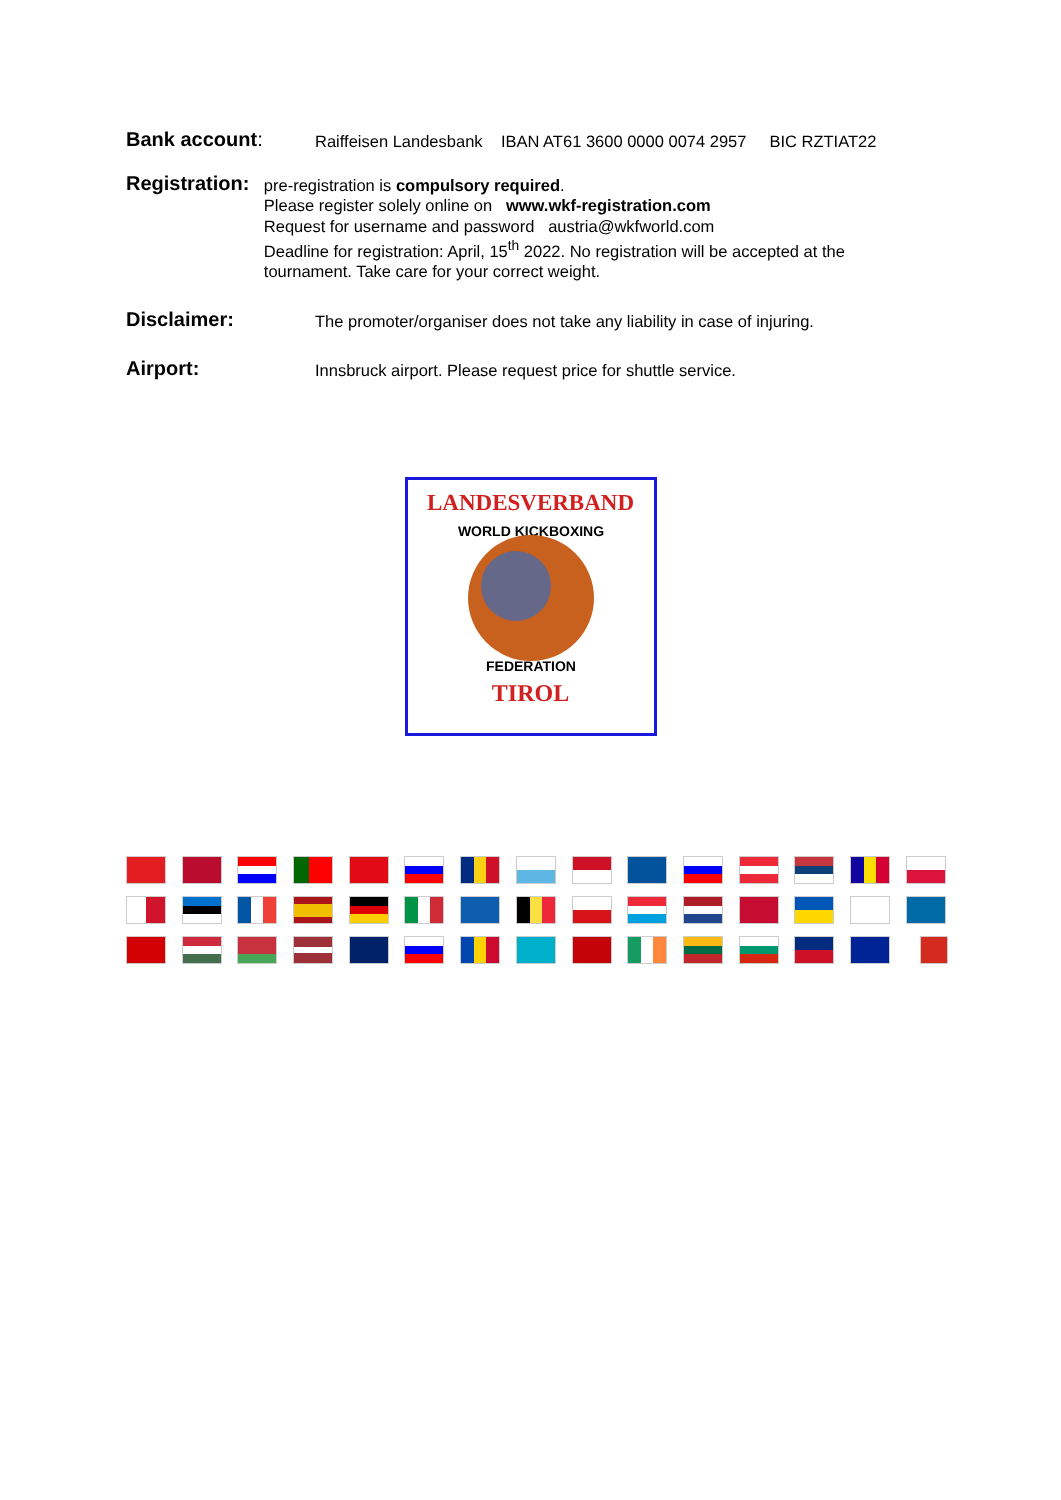Bank account:
Raiffeisen Landesbank IBAN AT61 3600 0000 0074 2957 BIC RZTIAT22
Registration:
pre-registration is compulsory required.
Please register solely online on www.wkf-registration.com
Request for username and password austria@wkfworld.com
Deadline for registration: April, 15<sup>th</sup> 2022. No registration will be accepted at the tournament. Take care for your correct weight.
Disclaimer:
The promoter/organiser does not take any liability in case of injuring.
Airport:
Innsbruck airport. Please request price for shuttle service.
LANDESVERBAND
WORLD KICKBOXING
FEDERATION
TIROL